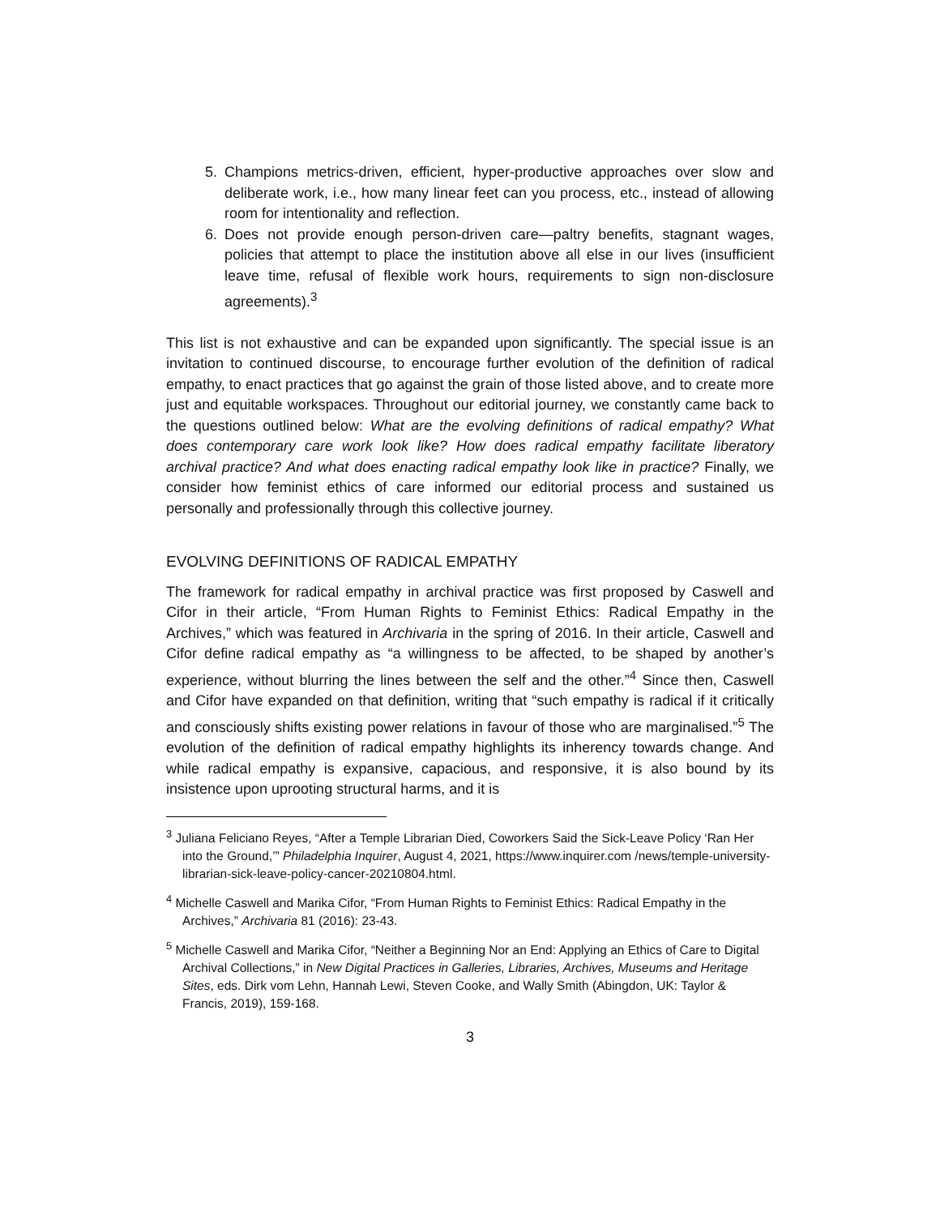5. Champions metrics-driven, efficient, hyper-productive approaches over slow and deliberate work, i.e., how many linear feet can you process, etc., instead of allowing room for intentionality and reflection.
6. Does not provide enough person-driven care—paltry benefits, stagnant wages, policies that attempt to place the institution above all else in our lives (insufficient leave time, refusal of flexible work hours, requirements to sign non-disclosure agreements).<sup>3</sup>
This list is not exhaustive and can be expanded upon significantly. The special issue is an invitation to continued discourse, to encourage further evolution of the definition of radical empathy, to enact practices that go against the grain of those listed above, and to create more just and equitable workspaces. Throughout our editorial journey, we constantly came back to the questions outlined below: What are the evolving definitions of radical empathy? What does contemporary care work look like? How does radical empathy facilitate liberatory archival practice? And what does enacting radical empathy look like in practice? Finally, we consider how feminist ethics of care informed our editorial process and sustained us personally and professionally through this collective journey.
EVOLVING DEFINITIONS OF RADICAL EMPATHY
The framework for radical empathy in archival practice was first proposed by Caswell and Cifor in their article, “From Human Rights to Feminist Ethics: Radical Empathy in the Archives,” which was featured in Archivaria in the spring of 2016. In their article, Caswell and Cifor define radical empathy as “a willingness to be affected, to be shaped by another’s experience, without blurring the lines between the self and the other.”<sup>4</sup> Since then, Caswell and Cifor have expanded on that definition, writing that “such empathy is radical if it critically and consciously shifts existing power relations in favour of those who are marginalised.”<sup>5</sup> The evolution of the definition of radical empathy highlights its inherency towards change. And while radical empathy is expansive, capacious, and responsive, it is also bound by its insistence upon uprooting structural harms, and it is
<sup>3</sup> Juliana Feliciano Reyes, “After a Temple Librarian Died, Coworkers Said the Sick-Leave Policy ‘Ran Her into the Ground,’” Philadelphia Inquirer, August 4, 2021, https://www.inquirer.com /news/temple-university-librarian-sick-leave-policy-cancer-20210804.html.
<sup>4</sup> Michelle Caswell and Marika Cifor, “From Human Rights to Feminist Ethics: Radical Empathy in the Archives,” Archivaria 81 (2016): 23-43.
<sup>5</sup> Michelle Caswell and Marika Cifor, “Neither a Beginning Nor an End: Applying an Ethics of Care to Digital Archival Collections,” in New Digital Practices in Galleries, Libraries, Archives, Museums and Heritage Sites, eds. Dirk vom Lehn, Hannah Lewi, Steven Cooke, and Wally Smith (Abingdon, UK: Taylor & Francis, 2019), 159-168.
3